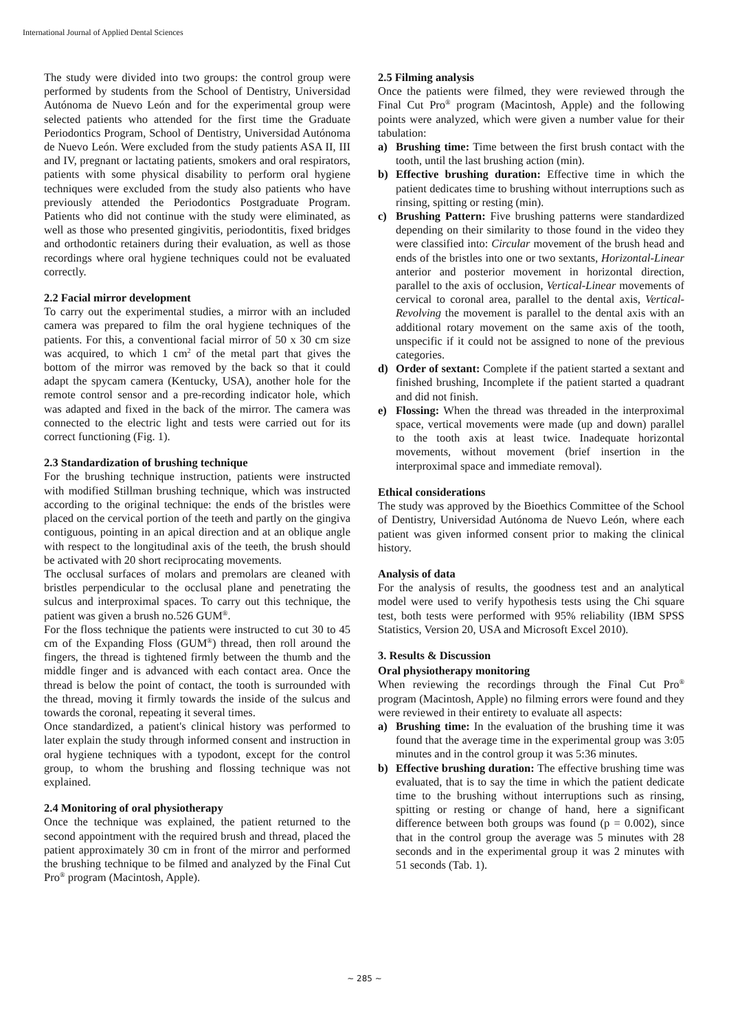International Journal of Applied Dental Sciences
The study were divided into two groups: the control group were performed by students from the School of Dentistry, Universidad Autónoma de Nuevo León and for the experimental group were selected patients who attended for the first time the Graduate Periodontics Program, School of Dentistry, Universidad Autónoma de Nuevo León. Were excluded from the study patients ASA II, III and IV, pregnant or lactating patients, smokers and oral respirators, patients with some physical disability to perform oral hygiene techniques were excluded from the study also patients who have previously attended the Periodontics Postgraduate Program. Patients who did not continue with the study were eliminated, as well as those who presented gingivitis, periodontitis, fixed bridges and orthodontic retainers during their evaluation, as well as those recordings where oral hygiene techniques could not be evaluated correctly.
2.2 Facial mirror development
To carry out the experimental studies, a mirror with an included camera was prepared to film the oral hygiene techniques of the patients. For this, a conventional facial mirror of 50 x 30 cm size was acquired, to which 1 cm<sup>2</sup> of the metal part that gives the bottom of the mirror was removed by the back so that it could adapt the spycam camera (Kentucky, USA), another hole for the remote control sensor and a pre-recording indicator hole, which was adapted and fixed in the back of the mirror. The camera was connected to the electric light and tests were carried out for its correct functioning (Fig. 1).
2.3 Standardization of brushing technique
For the brushing technique instruction, patients were instructed with modified Stillman brushing technique, which was instructed according to the original technique: the ends of the bristles were placed on the cervical portion of the teeth and partly on the gingiva contiguous, pointing in an apical direction and at an oblique angle with respect to the longitudinal axis of the teeth, the brush should be activated with 20 short reciprocating movements.
The occlusal surfaces of molars and premolars are cleaned with bristles perpendicular to the occlusal plane and penetrating the sulcus and interproximal spaces. To carry out this technique, the patient was given a brush no.526 GUM<sup>®</sup>.
For the floss technique the patients were instructed to cut 30 to 45 cm of the Expanding Floss (GUM<sup>®</sup>) thread, then roll around the fingers, the thread is tightened firmly between the thumb and the middle finger and is advanced with each contact area. Once the thread is below the point of contact, the tooth is surrounded with the thread, moving it firmly towards the inside of the sulcus and towards the coronal, repeating it several times.
Once standardized, a patient's clinical history was performed to later explain the study through informed consent and instruction in oral hygiene techniques with a typodont, except for the control group, to whom the brushing and flossing technique was not explained.
2.4 Monitoring of oral physiotherapy
Once the technique was explained, the patient returned to the second appointment with the required brush and thread, placed the patient approximately 30 cm in front of the mirror and performed the brushing technique to be filmed and analyzed by the Final Cut Pro<sup>®</sup> program (Macintosh, Apple).
2.5 Filming analysis
Once the patients were filmed, they were reviewed through the Final Cut Pro<sup>®</sup> program (Macintosh, Apple) and the following points were analyzed, which were given a number value for their tabulation:
a) Brushing time: Time between the first brush contact with the tooth, until the last brushing action (min).
b) Effective brushing duration: Effective time in which the patient dedicates time to brushing without interruptions such as rinsing, spitting or resting (min).
c) Brushing Pattern: Five brushing patterns were standardized depending on their similarity to those found in the video they were classified into: Circular movement of the brush head and ends of the bristles into one or two sextants, Horizontal-Linear anterior and posterior movement in horizontal direction, parallel to the axis of occlusion, Vertical-Linear movements of cervical to coronal area, parallel to the dental axis, Vertical-Revolving the movement is parallel to the dental axis with an additional rotary movement on the same axis of the tooth, unspecific if it could not be assigned to none of the previous categories.
d) Order of sextant: Complete if the patient started a sextant and finished brushing, Incomplete if the patient started a quadrant and did not finish.
e) Flossing: When the thread was threaded in the interproximal space, vertical movements were made (up and down) parallel to the tooth axis at least twice. Inadequate horizontal movements, without movement (brief insertion in the interproximal space and immediate removal).
Ethical considerations
The study was approved by the Bioethics Committee of the School of Dentistry, Universidad Autónoma de Nuevo León, where each patient was given informed consent prior to making the clinical history.
Analysis of data
For the analysis of results, the goodness test and an analytical model were used to verify hypothesis tests using the Chi square test, both tests were performed with 95% reliability (IBM SPSS Statistics, Version 20, USA and Microsoft Excel 2010).
3. Results & Discussion
Oral physiotherapy monitoring
When reviewing the recordings through the Final Cut Pro<sup>®</sup> program (Macintosh, Apple) no filming errors were found and they were reviewed in their entirety to evaluate all aspects:
a) Brushing time: In the evaluation of the brushing time it was found that the average time in the experimental group was 3:05 minutes and in the control group it was 5:36 minutes.
b) Effective brushing duration: The effective brushing time was evaluated, that is to say the time in which the patient dedicate time to the brushing without interruptions such as rinsing, spitting or resting or change of hand, here a significant difference between both groups was found (p = 0.002), since that in the control group the average was 5 minutes with 28 seconds and in the experimental group it was 2 minutes with 51 seconds (Tab. 1).
~ 285 ~